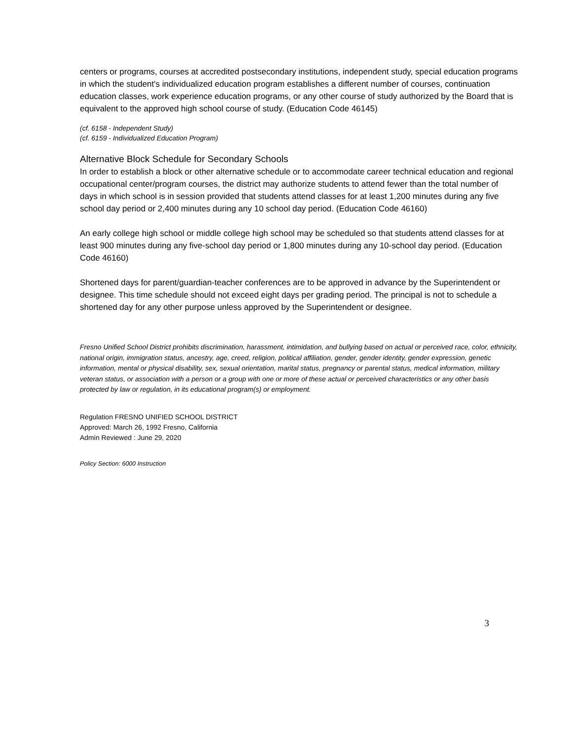centers or programs, courses at accredited postsecondary institutions, independent study, special education programs in which the student's individualized education program establishes a different number of courses, continuation education classes, work experience education programs, or any other course of study authorized by the Board that is equivalent to the approved high school course of study. (Education Code 46145)
(cf. 6158 - Independent Study)
(cf. 6159 - Individualized Education Program)
Alternative Block Schedule for Secondary Schools
In order to establish a block or other alternative schedule or to accommodate career technical education and regional occupational center/program courses, the district may authorize students to attend fewer than the total number of days in which school is in session provided that students attend classes for at least 1,200 minutes during any five school day period or 2,400 minutes during any 10 school day period. (Education Code 46160)
An early college high school or middle college high school may be scheduled so that students attend classes for at least 900 minutes during any five-school day period or 1,800 minutes during any 10-school day period. (Education Code 46160)
Shortened days for parent/guardian-teacher conferences are to be approved in advance by the Superintendent or designee. This time schedule should not exceed eight days per grading period. The principal is not to schedule a shortened day for any other purpose unless approved by the Superintendent or designee.
Fresno Unified School District prohibits discrimination, harassment, intimidation, and bullying based on actual or perceived race, color, ethnicity, national origin, immigration status, ancestry, age, creed, religion, political affiliation, gender, gender identity, gender expression, genetic information, mental or physical disability, sex, sexual orientation, marital status, pregnancy or parental status, medical information, military veteran status, or association with a person or a group with one or more of these actual or perceived characteristics or any other basis protected by law or regulation, in its educational program(s) or employment.
Regulation FRESNO UNIFIED SCHOOL DISTRICT
Approved: March 26, 1992 Fresno, California
Admin Reviewed : June 29, 2020
Policy Section: 6000 Instruction
3